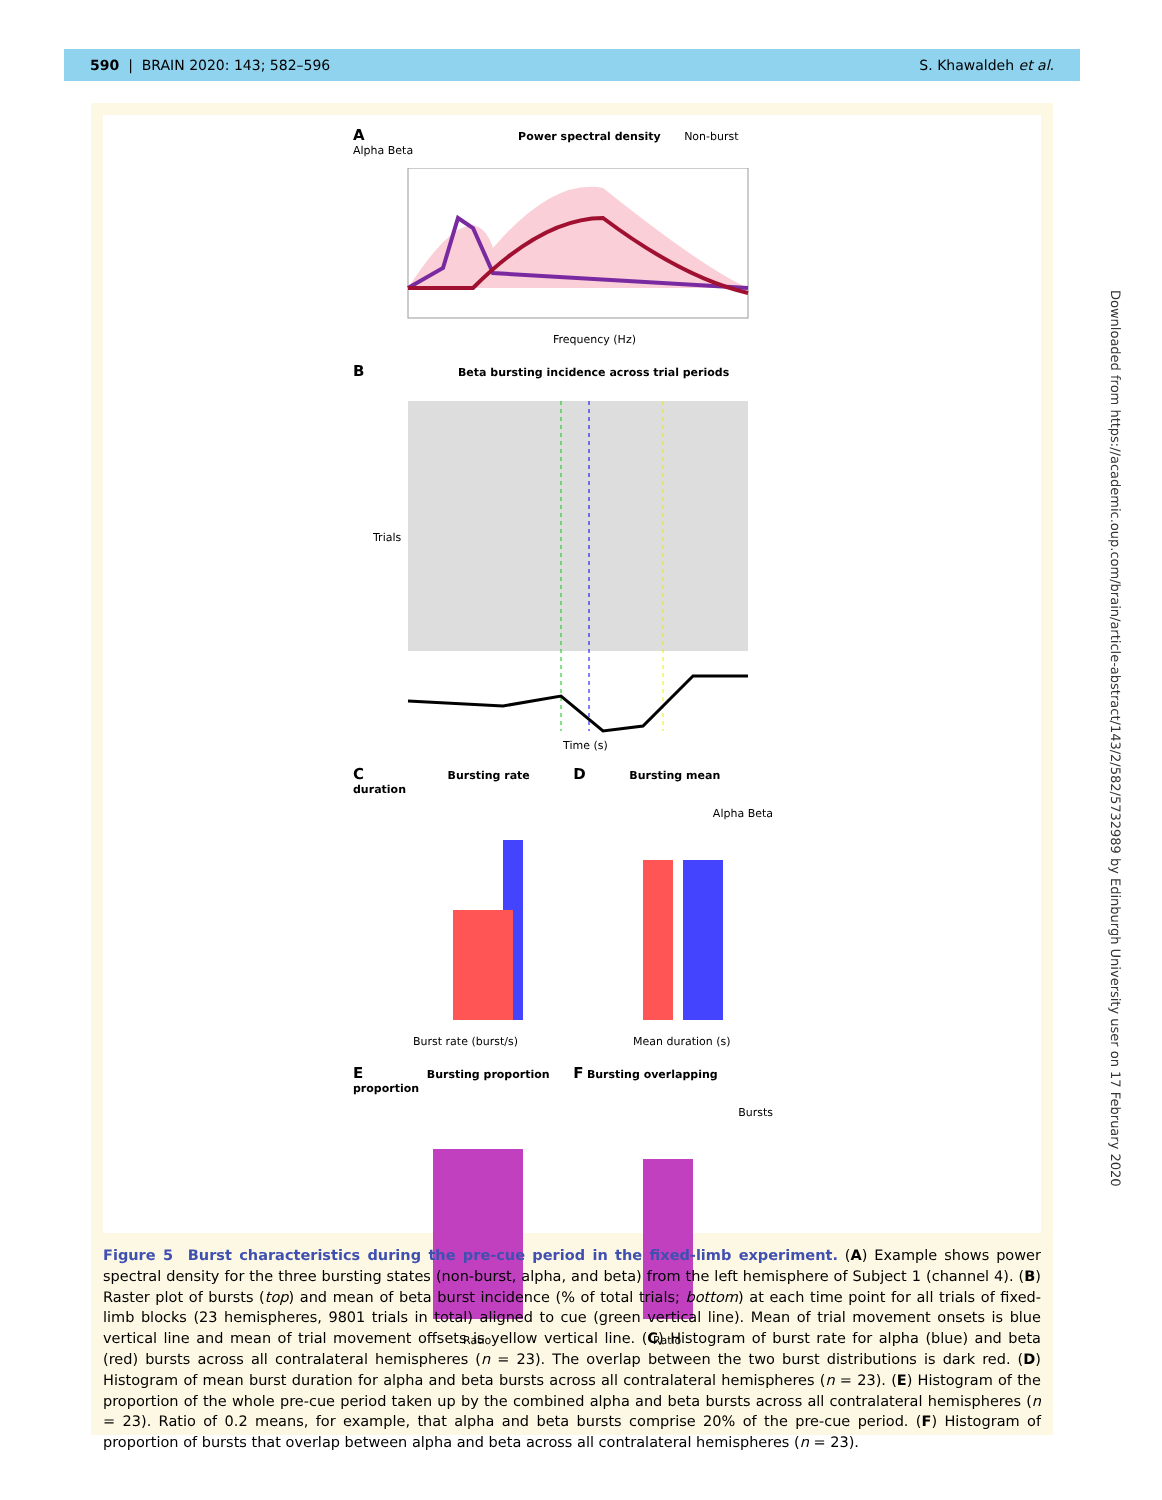590 | BRAIN 2020: 143; 582–596 S. Khawaldeh et al.
A Power spectral density Non-burst Alpha Beta
Frequency (Hz)
B Beta bursting incidence across trial periods
Trials
Time (s)
C Bursting rate D Bursting mean duration
Alpha Beta
Burst rate (burst/s)
Mean duration (s)
E Bursting proportion F Bursting overlapping proportion
Bursts
Ratio
Ratio
Figure 5 Burst characteristics during the pre-cue period in the fixed-limb experiment. (A) Example shows power spectral density for the three bursting states (non-burst, alpha, and beta) from the left hemisphere of Subject 1 (channel 4). (B) Raster plot of bursts (top) and mean of beta burst incidence (% of total trials; bottom) at each time point for all trials of fixed-limb blocks (23 hemispheres, 9801 trials in total) aligned to cue (green vertical line). Mean of trial movement onsets is blue vertical line and mean of trial movement offsets is yellow vertical line. (C) Histogram of burst rate for alpha (blue) and beta (red) bursts across all contralateral hemispheres (n = 23). The overlap between the two burst distributions is dark red. (D) Histogram of mean burst duration for alpha and beta bursts across all contralateral hemispheres (n = 23). (E) Histogram of the proportion of the whole pre-cue period taken up by the combined alpha and beta bursts across all contralateral hemispheres (n = 23). Ratio of 0.2 means, for example, that alpha and beta bursts comprise 20% of the pre-cue period. (F) Histogram of proportion of bursts that overlap between alpha and beta across all contralateral hemispheres (n = 23).
Downloaded from https://academic.oup.com/brain/article-abstract/143/2/582/5732989 by Edinburgh University user on 17 February 2020